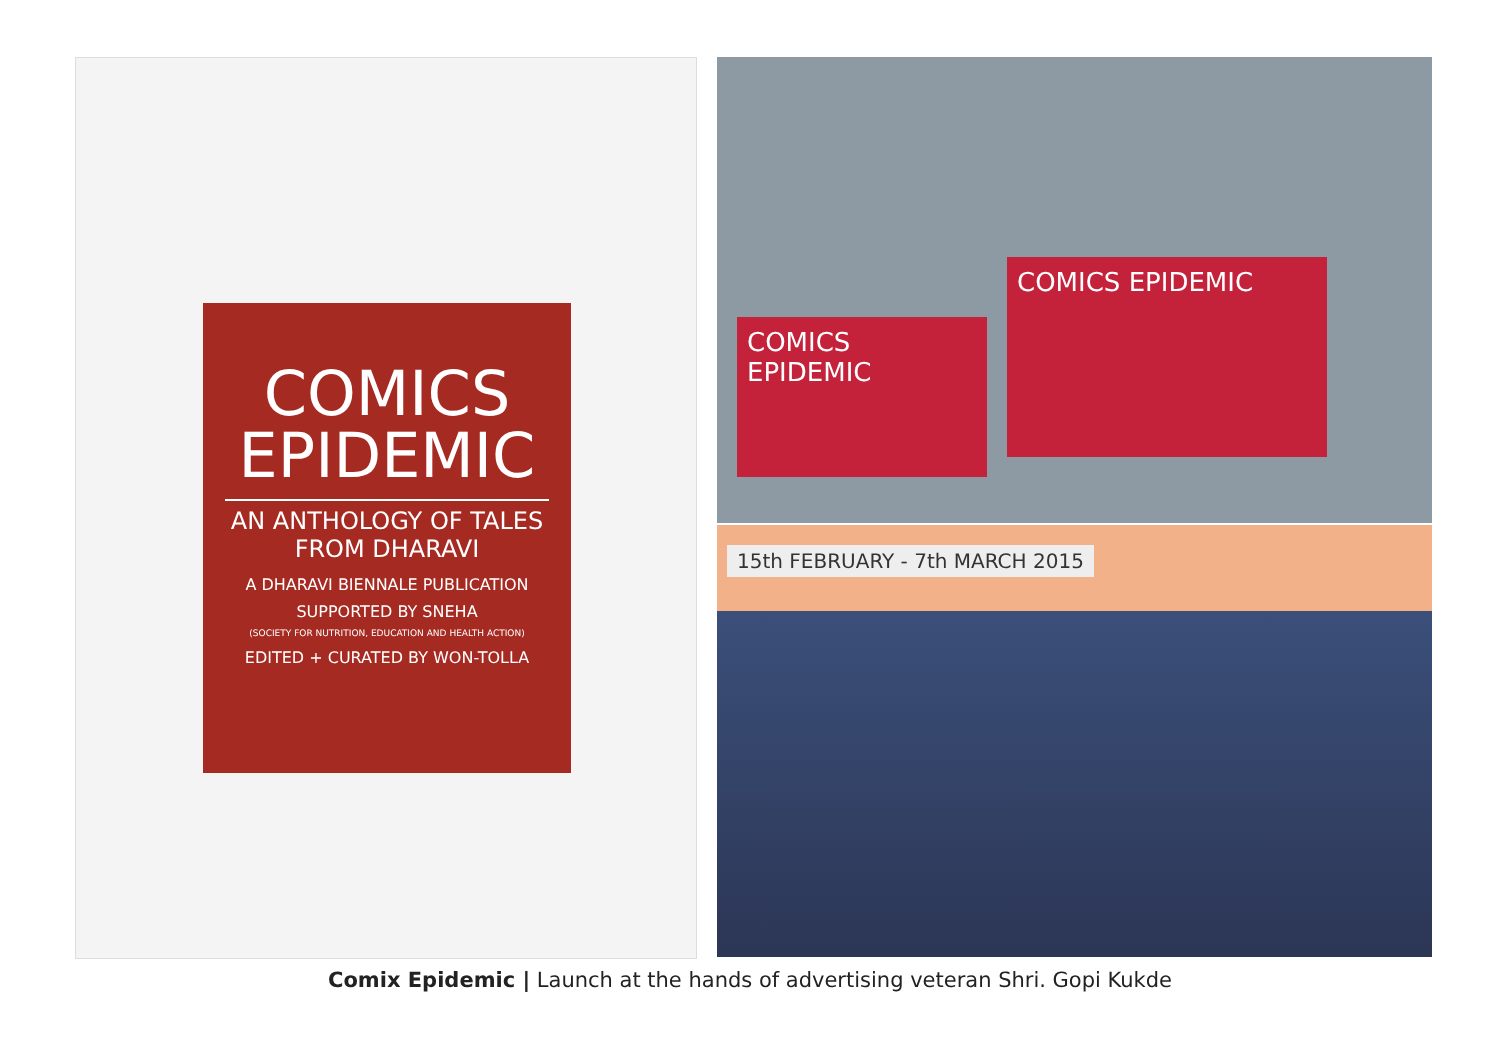COMICS
EPIDEMIC
AN ANTHOLOGY OF TALES FROM DHARAVI
A DHARAVI BIENNALE PUBLICATION
SUPPORTED BY SNEHA
(SOCIETY FOR NUTRITION, EDUCATION AND HEALTH ACTION)
EDITED + CURATED BY WON-TOLLA
COMICS EPIDEMIC
COMICS EPIDEMIC
15th FEBRUARY - 7th MARCH 2015
Comix Epidemic | Launch at the hands of advertising veteran Shri. Gopi Kukde